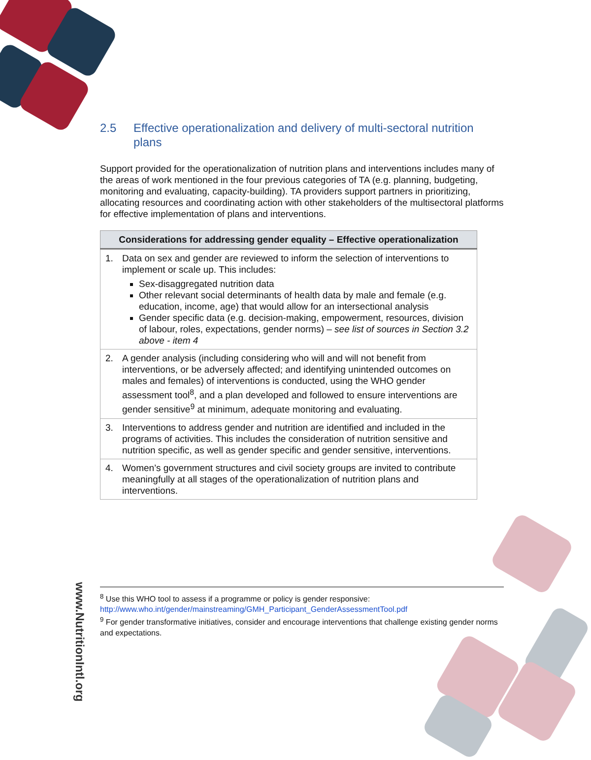2.5 Effective operationalization and delivery of multi-sectoral nutrition plans
Support provided for the operationalization of nutrition plans and interventions includes many of the areas of work mentioned in the four previous categories of TA (e.g. planning, budgeting, monitoring and evaluating, capacity-building). TA providers support partners in prioritizing, allocating resources and coordinating action with other stakeholders of the multisectoral platforms for effective implementation of plans and interventions.
| Considerations for addressing gender equality – Effective operationalization |
| --- |
| 1. Data on sex and gender are reviewed to inform the selection of interventions to implement or scale up. This includes: Sex-disaggregated nutrition data Other relevant social determinants of health data by male and female (e.g. education, income, age) that would allow for an intersectional analysis Gender specific data (e.g. decision-making, empowerment, resources, division of labour, roles, expectations, gender norms) – see list of sources in Section 3.2 above - item 4 |
| 2. A gender analysis (including considering who will and will not benefit from interventions, or be adversely affected; and identifying unintended outcomes on males and females) of interventions is conducted, using the WHO gender assessment tool<sup>8</sup>, and a plan developed and followed to ensure interventions are gender sensitive<sup>9</sup> at minimum, adequate monitoring and evaluating. |
| 3. Interventions to address gender and nutrition are identified and included in the programs of activities. This includes the consideration of nutrition sensitive and nutrition specific, as well as gender specific and gender sensitive, interventions. |
| 4. Women’s government structures and civil society groups are invited to contribute meaningfully at all stages of the operationalization of nutrition plans and interventions. |
<sup>8</sup> Use this WHO tool to assess if a programme or policy is gender responsive:
http://www.who.int/gender/mainstreaming/GMH_Participant_GenderAssessmentTool.pdf
<sup>9</sup> For gender transformative initiatives, consider and encourage interventions that challenge existing gender norms and expectations.
www.NutritionIntl.org